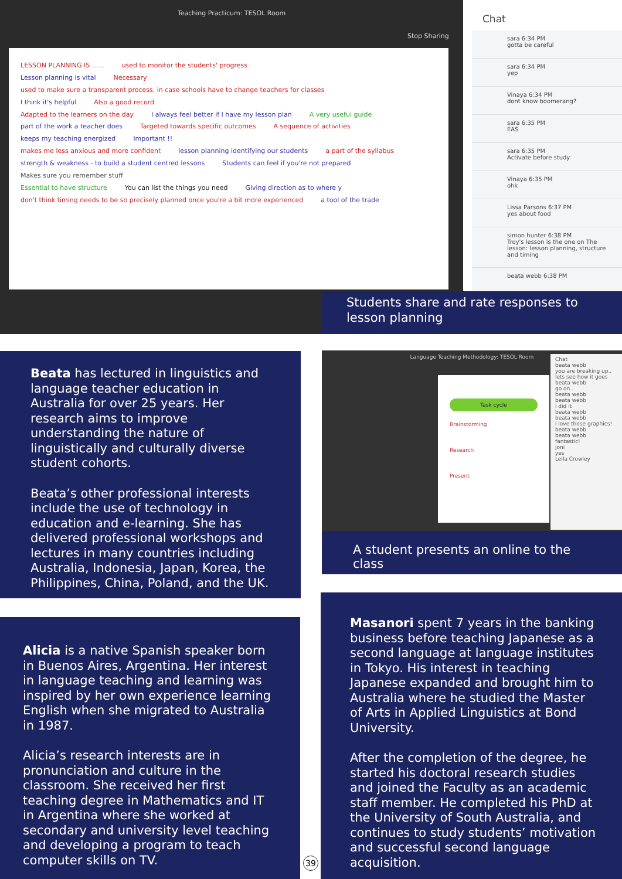Teaching Practicum: TESOL Room
Stop Sharing
LESSON PLANNING IS ...... used to monitor the students' progress
Lesson planning is vital Necessary used to make sure a transparent process, in case schools have to change teachers for classes
I think it's helpful Also a good record
Adapted to the learners on the day I always feel better if I have my lesson plan A very useful guide
part of the work a teacher does Targeted towards specific outcomes A sequence of activities keeps my teaching energized Important !!
makes me less anxious and more confident lesson planning identifying our students a part of the syllabus
strength & weakness - to build a student centred lessons Students can feel if you're not prepared Makes sure you remember stuff
Essential to have structure You can list the things you need Giving direction as to where y
don't think timing needs to be so precisely planned once you're a bit more experienced a tool of the trade
Chat
sara 6:34 PM
gotta be careful
sara 6:34 PM
yep
Vinaya 6:34 PM
dont know boomerang?
sara 6:35 PM
EAS
sara 6:35 PM
Activate before study
Vinaya 6:35 PM
ohk
Lissa Parsons 6:37 PM
yes about food
simon hunter 6:38 PM
Troy's lesson is the one on The lesson: lesson planning, structure and timing
beata webb 6:38 PM
Students share and rate responses to lesson planning
Language Teaching Methodology: TESOL Room
Task cycle
Brainstorming
Research
Present
Chat
beata webb
you are breaking up.. lets see how it goes
beata webb
go on..
beata webb
beata webb
i did it
beata webb
beata webb
i love those graphics!
beata webb
beata webb
fantastic!
joni
yes
Leila Crowley
A student presents an online to the class
Beata has lectured in linguistics and language teacher education in Australia for over 25 years. Her research aims to improve understanding the nature of linguistically and culturally diverse student cohorts.
Beata’s other professional interests include the use of technology in education and e-learning. She has delivered professional workshops and lectures in many countries including Australia, Indonesia, Japan, Korea, the Philippines, China, Poland, and the UK.
Alicia is a native Spanish speaker born in Buenos Aires, Argentina. Her interest in language teaching and learning was inspired by her own experience learning English when she migrated to Australia in 1987.
Alicia’s research interests are in pronunciation and culture in the classroom. She received her first teaching degree in Mathematics and IT in Argentina where she worked at secondary and university level teaching and developing a program to teach computer skills on TV.
Masanori spent 7 years in the banking business before teaching Japanese as a second language at language institutes in Tokyo. His interest in teaching Japanese expanded and brought him to Australia where he studied the Master of Arts in Applied Linguistics at Bond University.
After the completion of the degree, he started his doctoral research studies and joined the Faculty as an academic staff member. He completed his PhD at the University of South Australia, and continues to study students’ motivation and successful second language acquisition.
39